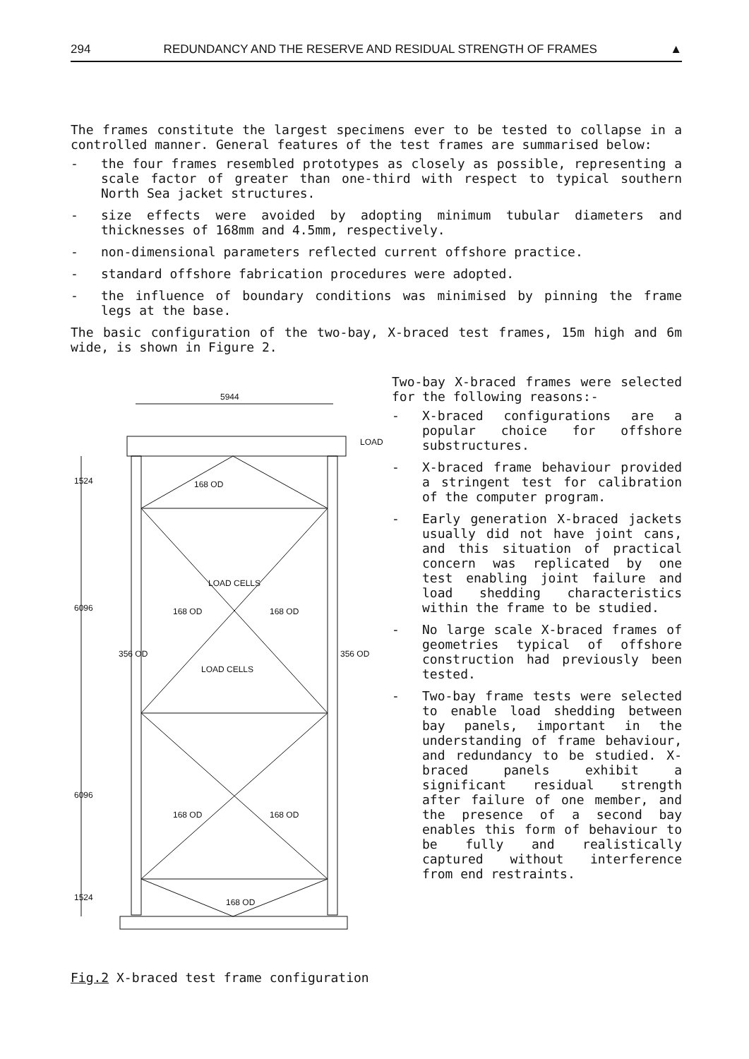294 REDUNDANCY AND THE RESERVE AND RESIDUAL STRENGTH OF FRAMES ▲
The frames constitute the largest specimens ever to be tested to collapse in a controlled manner. General features of the test frames are summarised below:
- the four frames resembled prototypes as closely as possible, representing a scale factor of greater than one-third with respect to typical southern North Sea jacket structures.
- size effects were avoided by adopting minimum tubular diameters and thicknesses of 168mm and 4.5mm, respectively.
- non-dimensional parameters reflected current offshore practice.
- standard offshore fabrication procedures were adopted.
- the influence of boundary conditions was minimised by pinning the frame legs at the base.
The basic configuration of the two-bay, X-braced test frames, 15m high and 6m wide, is shown in Figure 2.
5944
LOAD
168 OD
LOAD CELLS
168 OD
168 OD
LOAD CELLS
168 OD
168 OD
168 OD
1524
6096
6096
1524
356 OD
356 OD
Fig.2 X-braced test frame configuration
Two-bay X-braced frames were selected for the following reasons:-
- X-braced configurations are a popular choice for offshore substructures.
- X-braced frame behaviour provided a stringent test for calibration of the computer program.
- Early generation X-braced jackets usually did not have joint cans, and this situation of practical concern was replicated by one test enabling joint failure and load shedding characteristics within the frame to be studied.
- No large scale X-braced frames of geometries typical of offshore construction had previously been tested.
- Two-bay frame tests were selected to enable load shedding between bay panels, important in the understanding of frame behaviour, and redundancy to be studied. X-braced panels exhibit a significant residual strength after failure of one member, and the presence of a second bay enables this form of behaviour to be fully and realistically captured without interference from end restraints.